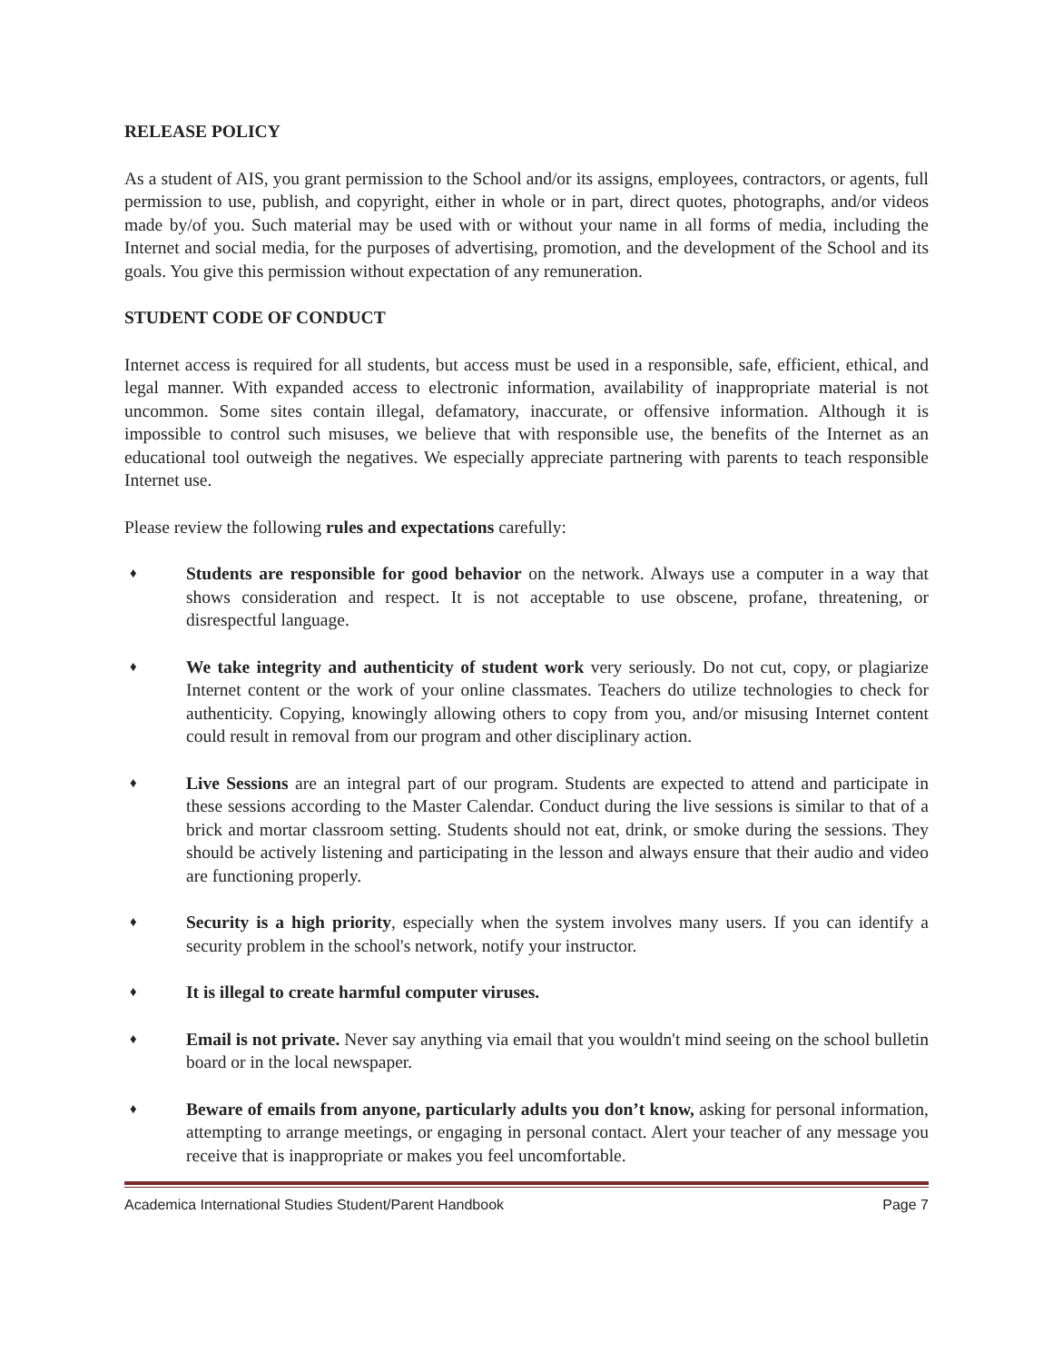RELEASE POLICY
As a student of AIS, you grant permission to the School and/or its assigns, employees, contractors, or agents, full permission to use, publish, and copyright, either in whole or in part, direct quotes, photographs, and/or videos made by/of you. Such material may be used with or without your name in all forms of media, including the Internet and social media, for the purposes of advertising, promotion, and the development of the School and its goals. You give this permission without expectation of any remuneration.
STUDENT CODE OF CONDUCT
Internet access is required for all students, but access must be used in a responsible, safe, efficient, ethical, and legal manner. With expanded access to electronic information, availability of inappropriate material is not uncommon. Some sites contain illegal, defamatory, inaccurate, or offensive information. Although it is impossible to control such misuses, we believe that with responsible use, the benefits of the Internet as an educational tool outweigh the negatives. We especially appreciate partnering with parents to teach responsible Internet use.
Please review the following rules and expectations carefully:
♦ Students are responsible for good behavior on the network. Always use a computer in a way that shows consideration and respect. It is not acceptable to use obscene, profane, threatening, or disrespectful language.
♦ We take integrity and authenticity of student work very seriously. Do not cut, copy, or plagiarize Internet content or the work of your online classmates. Teachers do utilize technologies to check for authenticity. Copying, knowingly allowing others to copy from you, and/or misusing Internet content could result in removal from our program and other disciplinary action.
♦ Live Sessions are an integral part of our program. Students are expected to attend and participate in these sessions according to the Master Calendar. Conduct during the live sessions is similar to that of a brick and mortar classroom setting. Students should not eat, drink, or smoke during the sessions. They should be actively listening and participating in the lesson and always ensure that their audio and video are functioning properly.
♦ Security is a high priority, especially when the system involves many users. If you can identify a security problem in the school's network, notify your instructor.
♦ It is illegal to create harmful computer viruses.
♦ Email is not private. Never say anything via email that you wouldn't mind seeing on the school bulletin board or in the local newspaper.
♦ Beware of emails from anyone, particularly adults you don’t know, asking for personal information, attempting to arrange meetings, or engaging in personal contact. Alert your teacher of any message you receive that is inappropriate or makes you feel uncomfortable.
Academica International Studies Student/Parent Handbook Page 7